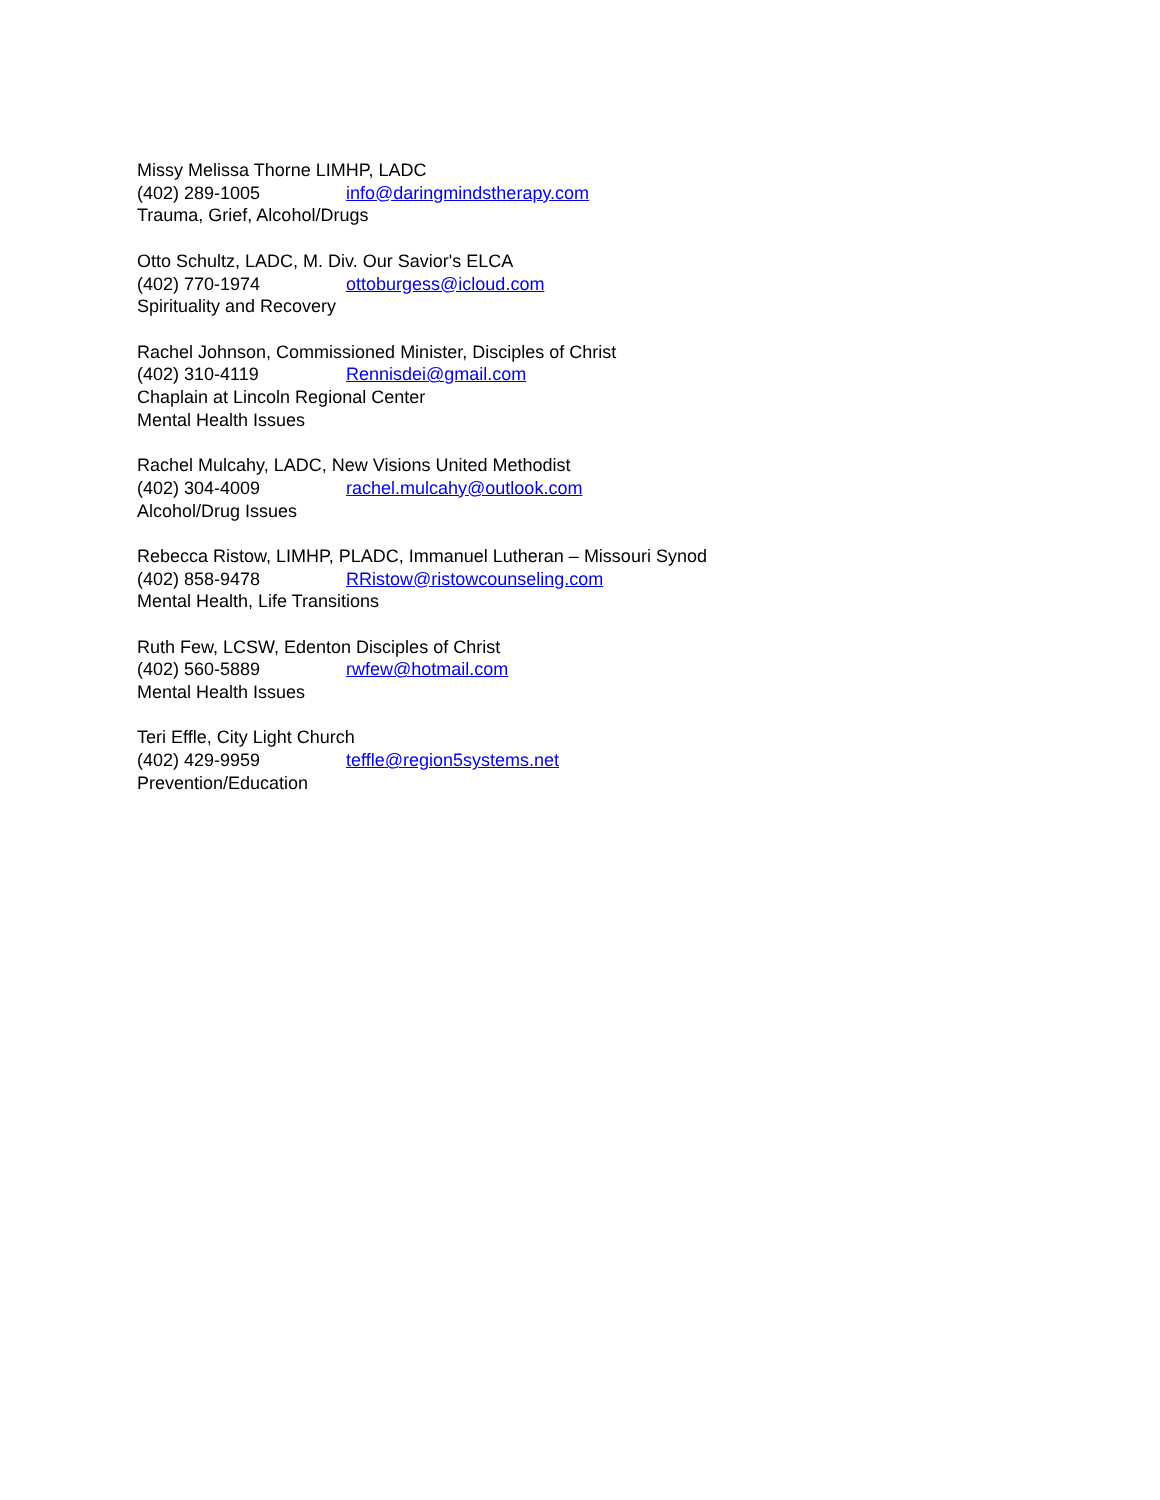Missy Melissa Thorne LIMHP, LADC
(402) 289-1005 info@daringmindstherapy.com
Trauma, Grief, Alcohol/Drugs
Otto Schultz, LADC, M. Div. Our Savior's ELCA
(402) 770-1974 ottoburgess@icloud.com
Spirituality and Recovery
Rachel Johnson, Commissioned Minister, Disciples of Christ
(402) 310-4119 Rennisdei@gmail.com
Chaplain at Lincoln Regional Center
Mental Health Issues
Rachel Mulcahy, LADC, New Visions United Methodist
(402) 304-4009 rachel.mulcahy@outlook.com
Alcohol/Drug Issues
Rebecca Ristow, LIMHP, PLADC, Immanuel Lutheran – Missouri Synod
(402) 858-9478 RRistow@ristowcounseling.com
Mental Health, Life Transitions
Ruth Few, LCSW, Edenton Disciples of Christ
(402) 560-5889 rwfew@hotmail.com
Mental Health Issues
Teri Effle, City Light Church
(402) 429-9959 teffle@region5systems.net
Prevention/Education